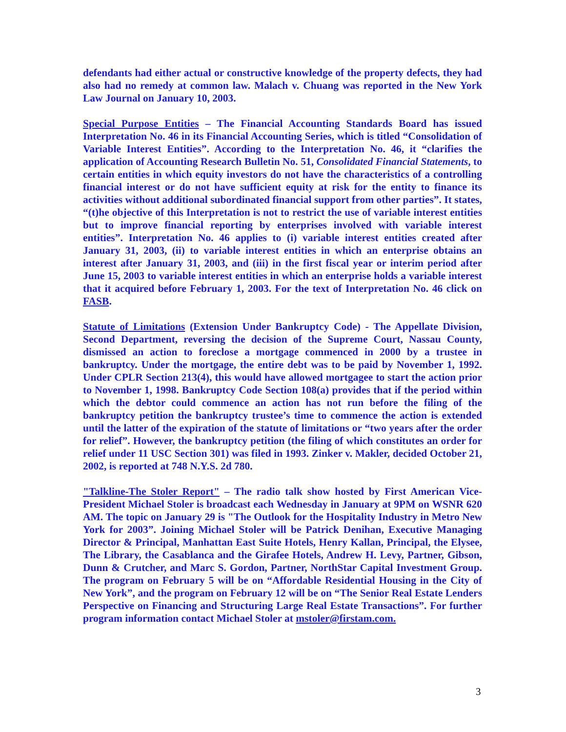defendants had either actual or constructive knowledge of the property defects, they had also had no remedy at common law. Malach v. Chuang was reported in the New York Law Journal on January 10, 2003.
Special Purpose Entities – The Financial Accounting Standards Board has issued Interpretation No. 46 in its Financial Accounting Series, which is titled “Consolidation of Variable Interest Entities”. According to the Interpretation No. 46, it “clarifies the application of Accounting Research Bulletin No. 51, Consolidated Financial Statements, to certain entities in which equity investors do not have the characteristics of a controlling financial interest or do not have sufficient equity at risk for the entity to finance its activities without additional subordinated financial support from other parties”. It states, “(t)he objective of this Interpretation is not to restrict the use of variable interest entities but to improve financial reporting by enterprises involved with variable interest entities”. Interpretation No. 46 applies to (i) variable interest entities created after January 31, 2003, (ii) to variable interest entities in which an enterprise obtains an interest after January 31, 2003, and (iii) in the first fiscal year or interim period after June 15, 2003 to variable interest entities in which an enterprise holds a variable interest that it acquired before February 1, 2003. For the text of Interpretation No. 46 click on FASB.
Statute of Limitations (Extension Under Bankruptcy Code) - The Appellate Division, Second Department, reversing the decision of the Supreme Court, Nassau County, dismissed an action to foreclose a mortgage commenced in 2000 by a trustee in bankruptcy. Under the mortgage, the entire debt was to be paid by November 1, 1992. Under CPLR Section 213(4), this would have allowed mortgagee to start the action prior to November 1, 1998. Bankruptcy Code Section 108(a) provides that if the period within which the debtor could commence an action has not run before the filing of the bankruptcy petition the bankruptcy trustee’s time to commence the action is extended until the latter of the expiration of the statute of limitations or “two years after the order for relief”. However, the bankruptcy petition (the filing of which constitutes an order for relief under 11 USC Section 301) was filed in 1993. Zinker v. Makler, decided October 21, 2002, is reported at 748 N.Y.S. 2d 780.
"Talkline-The Stoler Report" – The radio talk show hosted by First American Vice-President Michael Stoler is broadcast each Wednesday in January at 9PM on WSNR 620 AM. The topic on January 29 is "The Outlook for the Hospitality Industry in Metro New York for 2003”. Joining Michael Stoler will be Patrick Denihan, Executive Managing Director & Principal, Manhattan East Suite Hotels, Henry Kallan, Principal, the Elysee, The Library, the Casablanca and the Girafee Hotels, Andrew H. Levy, Partner, Gibson, Dunn & Crutcher, and Marc S. Gordon, Partner, NorthStar Capital Investment Group. The program on February 5 will be on “Affordable Residential Housing in the City of New York”, and the program on February 12 will be on “The Senior Real Estate Lenders Perspective on Financing and Structuring Large Real Estate Transactions”. For further program information contact Michael Stoler at mstoler@firstam.com.
3